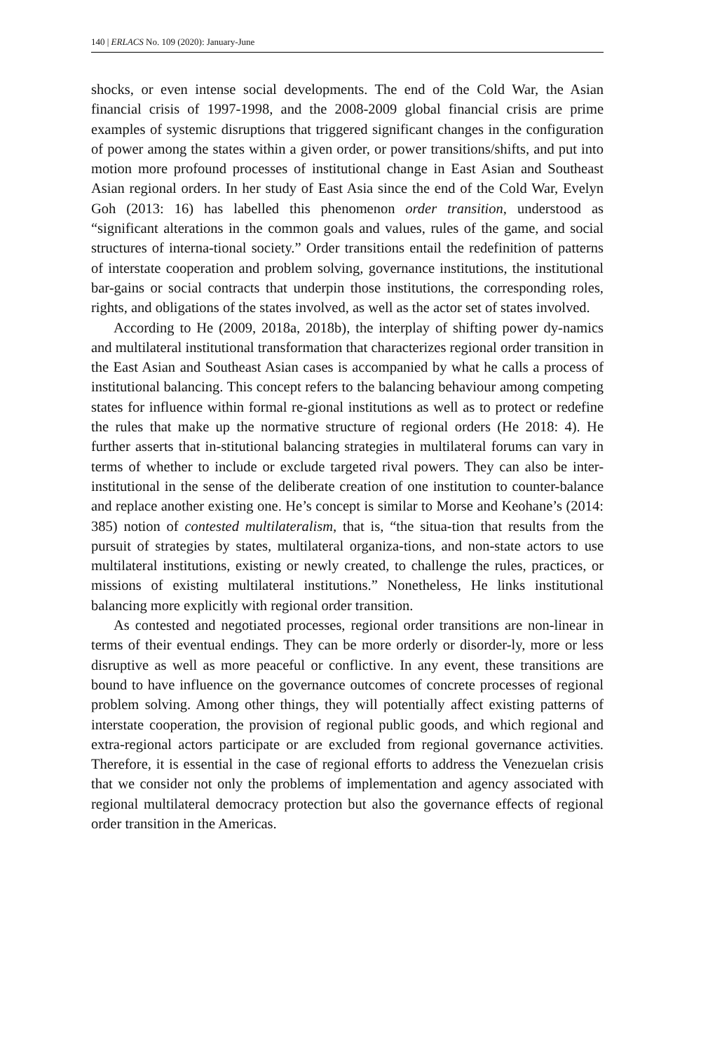140 | ERLACS No. 109 (2020): January-June
shocks, or even intense social developments. The end of the Cold War, the Asian financial crisis of 1997-1998, and the 2008-2009 global financial crisis are prime examples of systemic disruptions that triggered significant changes in the configuration of power among the states within a given order, or power transitions/shifts, and put into motion more profound processes of institutional change in East Asian and Southeast Asian regional orders. In her study of East Asia since the end of the Cold War, Evelyn Goh (2013: 16) has labelled this phenomenon order transition, understood as “significant alterations in the common goals and values, rules of the game, and social structures of interna-tional society.” Order transitions entail the redefinition of patterns of interstate cooperation and problem solving, governance institutions, the institutional bar-gains or social contracts that underpin those institutions, the corresponding roles, rights, and obligations of the states involved, as well as the actor set of states involved.
According to He (2009, 2018a, 2018b), the interplay of shifting power dy-namics and multilateral institutional transformation that characterizes regional order transition in the East Asian and Southeast Asian cases is accompanied by what he calls a process of institutional balancing. This concept refers to the balancing behaviour among competing states for influence within formal re-gional institutions as well as to protect or redefine the rules that make up the normative structure of regional orders (He 2018: 4). He further asserts that in-stitutional balancing strategies in multilateral forums can vary in terms of whether to include or exclude targeted rival powers. They can also be inter-institutional in the sense of the deliberate creation of one institution to counter-balance and replace another existing one. He’s concept is similar to Morse and Keohane’s (2014: 385) notion of contested multilateralism, that is, “the situa-tion that results from the pursuit of strategies by states, multilateral organiza-tions, and non-state actors to use multilateral institutions, existing or newly created, to challenge the rules, practices, or missions of existing multilateral institutions.” Nonetheless, He links institutional balancing more explicitly with regional order transition.
As contested and negotiated processes, regional order transitions are non-linear in terms of their eventual endings. They can be more orderly or disorder-ly, more or less disruptive as well as more peaceful or conflictive. In any event, these transitions are bound to have influence on the governance outcomes of concrete processes of regional problem solving. Among other things, they will potentially affect existing patterns of interstate cooperation, the provision of regional public goods, and which regional and extra-regional actors participate or are excluded from regional governance activities. Therefore, it is essential in the case of regional efforts to address the Venezuelan crisis that we consider not only the problems of implementation and agency associated with regional multilateral democracy protection but also the governance effects of regional order transition in the Americas.